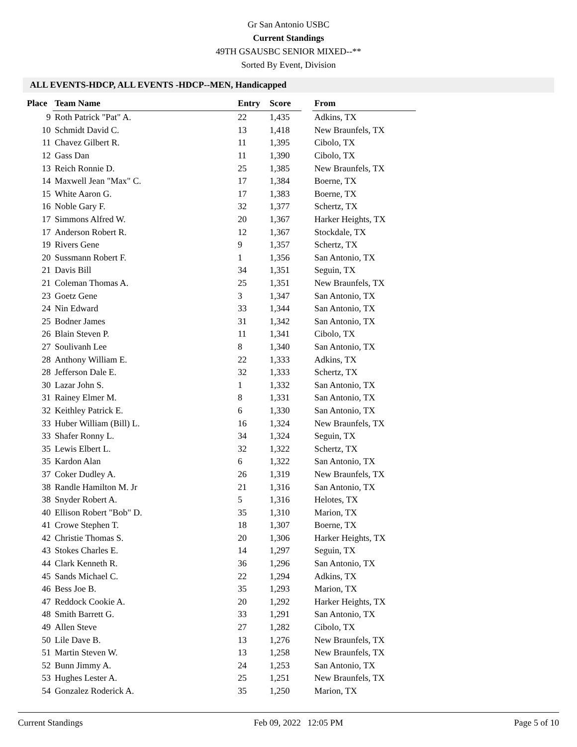Gr San Antonio USBC
Current Standings
49TH GSAUSBC SENIOR MIXED--**
Sorted By Event, Division
ALL EVENTS-HDCP, ALL EVENTS -HDCP--MEN, Handicapped
| Place | Team Name | Entry | Score | | From |
| --- | --- | --- | --- | --- | --- |
| 9 | Roth Patrick "Pat" A. | 22 | 1,435 | | Adkins, TX |
| 10 | Schmidt David C. | 13 | 1,418 | | New Braunfels, TX |
| 11 | Chavez Gilbert R. | 11 | 1,395 | | Cibolo, TX |
| 12 | Gass Dan | 11 | 1,390 | | Cibolo, TX |
| 13 | Reich Ronnie D. | 25 | 1,385 | | New Braunfels, TX |
| 14 | Maxwell Jean "Max" C. | 17 | 1,384 | | Boerne, TX |
| 15 | White Aaron G. | 17 | 1,383 | | Boerne, TX |
| 16 | Noble Gary F. | 32 | 1,377 | | Schertz, TX |
| 17 | Simmons Alfred W. | 20 | 1,367 | | Harker Heights, TX |
| 17 | Anderson Robert R. | 12 | 1,367 | | Stockdale, TX |
| 19 | Rivers Gene | 9 | 1,357 | | Schertz, TX |
| 20 | Sussmann Robert F. | 1 | 1,356 | | San Antonio, TX |
| 21 | Davis Bill | 34 | 1,351 | | Seguin, TX |
| 21 | Coleman Thomas A. | 25 | 1,351 | | New Braunfels, TX |
| 23 | Goetz Gene | 3 | 1,347 | | San Antonio, TX |
| 24 | Nin Edward | 33 | 1,344 | | San Antonio, TX |
| 25 | Bodner James | 31 | 1,342 | | San Antonio, TX |
| 26 | Blain Steven P. | 11 | 1,341 | | Cibolo, TX |
| 27 | Soulivanh Lee | 8 | 1,340 | | San Antonio, TX |
| 28 | Anthony William E. | 22 | 1,333 | | Adkins, TX |
| 28 | Jefferson Dale E. | 32 | 1,333 | | Schertz, TX |
| 30 | Lazar John S. | 1 | 1,332 | | San Antonio, TX |
| 31 | Rainey Elmer M. | 8 | 1,331 | | San Antonio, TX |
| 32 | Keithley Patrick E. | 6 | 1,330 | | San Antonio, TX |
| 33 | Huber William (Bill) L. | 16 | 1,324 | | New Braunfels, TX |
| 33 | Shafer Ronny L. | 34 | 1,324 | | Seguin, TX |
| 35 | Lewis Elbert L. | 32 | 1,322 | | Schertz, TX |
| 35 | Kardon Alan | 6 | 1,322 | | San Antonio, TX |
| 37 | Coker Dudley A. | 26 | 1,319 | | New Braunfels, TX |
| 38 | Randle Hamilton M. Jr | 21 | 1,316 | | San Antonio, TX |
| 38 | Snyder Robert A. | 5 | 1,316 | | Helotes, TX |
| 40 | Ellison Robert "Bob" D. | 35 | 1,310 | | Marion, TX |
| 41 | Crowe Stephen T. | 18 | 1,307 | | Boerne, TX |
| 42 | Christie Thomas S. | 20 | 1,306 | | Harker Heights, TX |
| 43 | Stokes Charles E. | 14 | 1,297 | | Seguin, TX |
| 44 | Clark Kenneth R. | 36 | 1,296 | | San Antonio, TX |
| 45 | Sands Michael C. | 22 | 1,294 | | Adkins, TX |
| 46 | Bess Joe B. | 35 | 1,293 | | Marion, TX |
| 47 | Reddock Cookie A. | 20 | 1,292 | | Harker Heights, TX |
| 48 | Smith Barrett G. | 33 | 1,291 | | San Antonio, TX |
| 49 | Allen Steve | 27 | 1,282 | | Cibolo, TX |
| 50 | Lile Dave B. | 13 | 1,276 | | New Braunfels, TX |
| 51 | Martin Steven W. | 13 | 1,258 | | New Braunfels, TX |
| 52 | Bunn Jimmy A. | 24 | 1,253 | | San Antonio, TX |
| 53 | Hughes Lester A. | 25 | 1,251 | | New Braunfels, TX |
| 54 | Gonzalez Roderick A. | 35 | 1,250 | | Marion, TX |
Current Standings Feb 09, 2022 12:05 PM Page 5 of 10